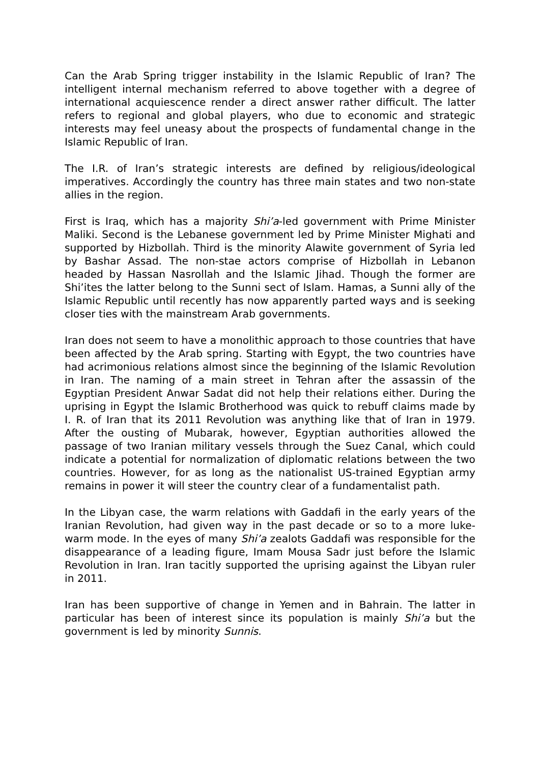Can the Arab Spring trigger instability in the Islamic Republic of Iran? The intelligent internal mechanism referred to above together with a degree of international acquiescence render a direct answer rather difficult. The latter refers to regional and global players, who due to economic and strategic interests may feel uneasy about the prospects of fundamental change in the Islamic Republic of Iran.
The I.R. of Iran’s strategic interests are defined by religious/ideological imperatives. Accordingly the country has three main states and two non-state allies in the region.
First is Iraq, which has a majority Shi’a-led government with Prime Minister Maliki. Second is the Lebanese government led by Prime Minister Mighati and supported by Hizbollah. Third is the minority Alawite government of Syria led by Bashar Assad. The non-stae actors comprise of Hizbollah in Lebanon headed by Hassan Nasrollah and the Islamic Jihad. Though the former are Shi’ites the latter belong to the Sunni sect of Islam. Hamas, a Sunni ally of the Islamic Republic until recently has now apparently parted ways and is seeking closer ties with the mainstream Arab governments.
Iran does not seem to have a monolithic approach to those countries that have been affected by the Arab spring. Starting with Egypt, the two countries have had acrimonious relations almost since the beginning of the Islamic Revolution in Iran. The naming of a main street in Tehran after the assassin of the Egyptian President Anwar Sadat did not help their relations either. During the uprising in Egypt the Islamic Brotherhood was quick to rebuff claims made by I. R. of Iran that its 2011 Revolution was anything like that of Iran in 1979. After the ousting of Mubarak, however, Egyptian authorities allowed the passage of two Iranian military vessels through the Suez Canal, which could indicate a potential for normalization of diplomatic relations between the two countries. However, for as long as the nationalist US-trained Egyptian army remains in power it will steer the country clear of a fundamentalist path.
In the Libyan case, the warm relations with Gaddafi in the early years of the Iranian Revolution, had given way in the past decade or so to a more luke-warm mode. In the eyes of many Shi’a zealots Gaddafi was responsible for the disappearance of a leading figure, Imam Mousa Sadr just before the Islamic Revolution in Iran. Iran tacitly supported the uprising against the Libyan ruler in 2011.
Iran has been supportive of change in Yemen and in Bahrain. The latter in particular has been of interest since its population is mainly Shi’a but the government is led by minority Sunnis.